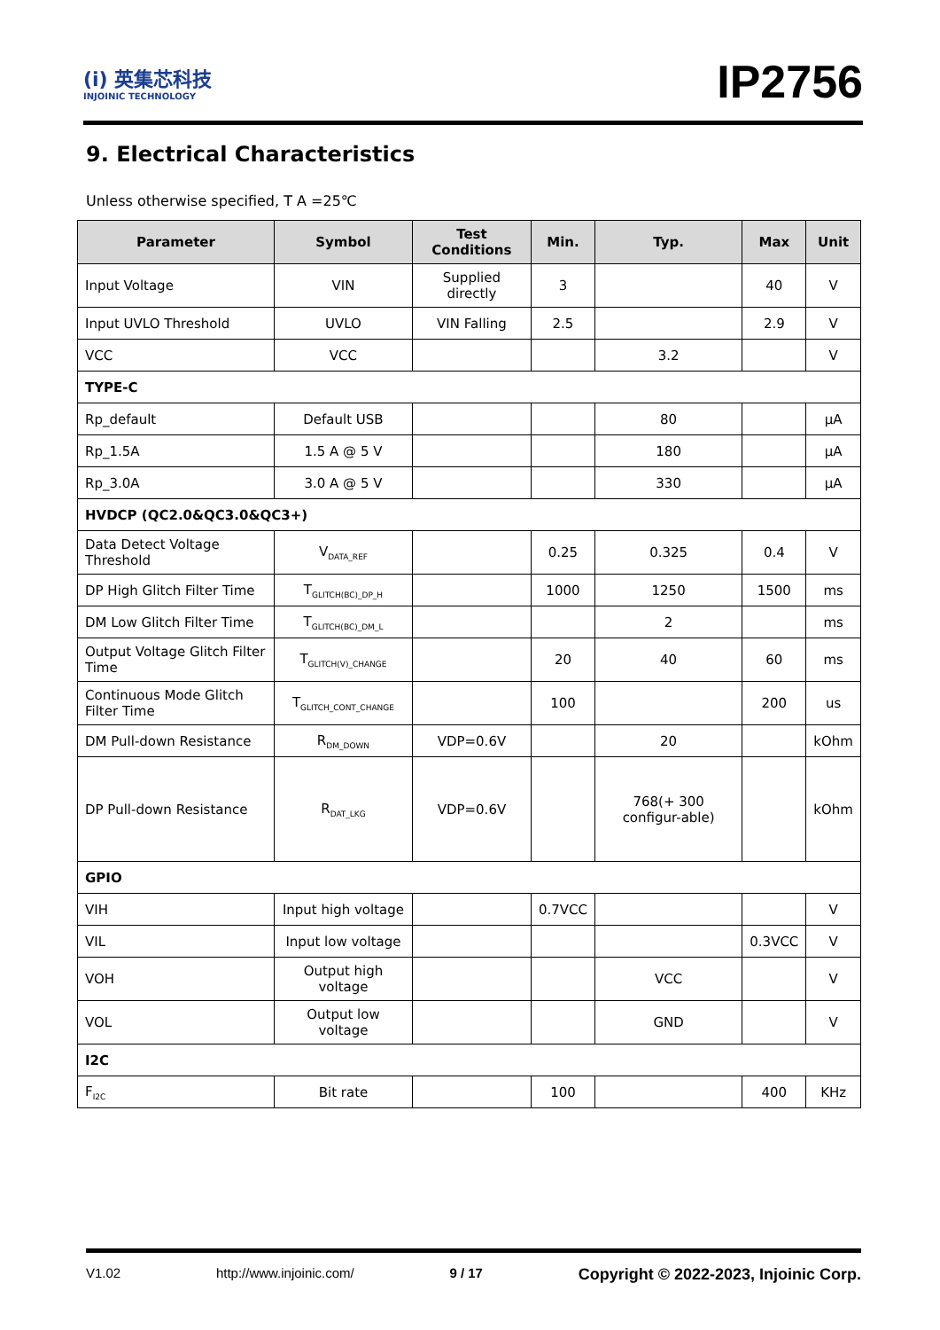(i) 英集芯科技
INJOINIC TECHNOLOGY
IP2756
9. Electrical Characteristics
Unless otherwise specified, T A =25℃
| Parameter | Symbol | Test Conditions | Min. | Typ. | Max | Unit |
| --- | --- | --- | --- | --- | --- | --- |
| Input Voltage | VIN | Supplied directly | 3 | | 40 | V |
| Input UVLO Threshold | UVLO | VIN Falling | 2.5 | | 2.9 | V |
| VCC | VCC | | | 3.2 | | V |
| TYPE-C | | | | | | |
| Rp_default | Default USB | | | 80 | | μA |
| Rp_1.5A | 1.5 A @ 5 V | | | 180 | | μA |
| Rp_3.0A | 3.0 A @ 5 V | | | 330 | | μA |
| HVDCP (QC2.0&QC3.0&QC3+) | | | | | | |
| Data Detect Voltage Threshold | V<sub>DATA_REF</sub> | | 0.25 | 0.325 | 0.4 | V |
| DP High Glitch Filter Time | T<sub>GLITCH(BC)_DP_H</sub> | | 1000 | 1250 | 1500 | ms |
| DM Low Glitch Filter Time | T<sub>GLITCH(BC)_DM_L</sub> | | | 2 | | ms |
| Output Voltage Glitch Filter Time | T<sub>GLITCH(V)_CHANGE</sub> | | 20 | 40 | 60 | ms |
| Continuous Mode Glitch Filter Time | T<sub>GLITCH_CONT_CHANGE</sub> | | 100 | | 200 | us |
| DM Pull-down Resistance | R<sub>DM_DOWN</sub> | VDP=0.6V | | 20 | | kOhm |
| DP Pull-down Resistance | R<sub>DAT_LKG</sub> | VDP=0.6V | | 768(+ 300 configur-able) | | kOhm |
| GPIO | | | | | | |
| VIH | Input high voltage | | 0.7VCC | | | V |
| VIL | Input low voltage | | | | 0.3VCC | V |
| VOH | Output high voltage | | | VCC | | V |
| VOL | Output low voltage | | | GND | | V |
| I2C | | | | | | |
| F<sub>I2C</sub> | Bit rate | | 100 | | 400 | KHz |
V1.02 http://www.injoinic.com/ 9 / 17 Copyright © 2022-2023, Injoinic Corp.